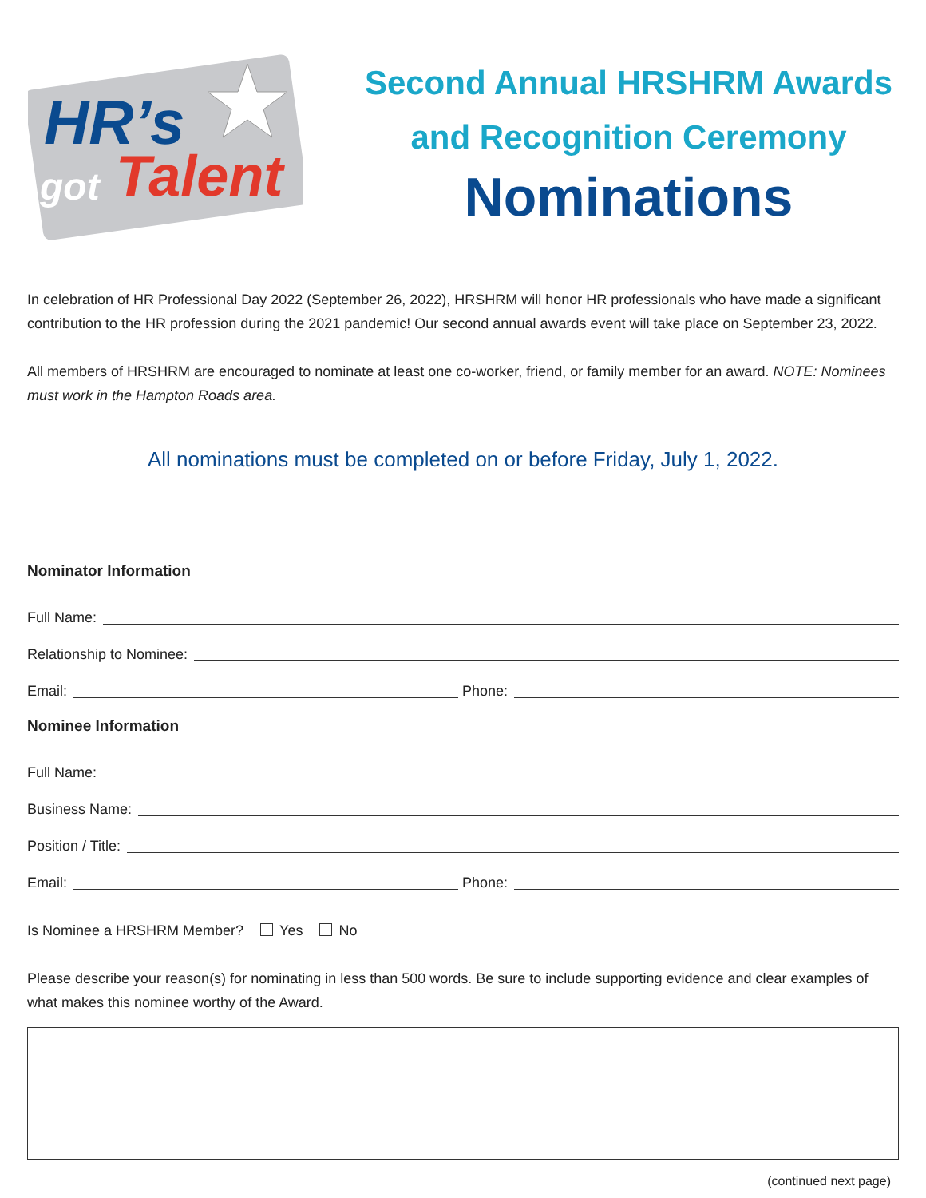HR’s
got
Talent
Second Annual HRSHRM Awards
and Recognition Ceremony
Nominations
In celebration of HR Professional Day 2022 (September 26, 2022), HRSHRM will honor HR professionals who have made a significant contribution to the HR profession during the 2021 pandemic! Our second annual awards event will take place on September 23, 2022.
All members of HRSHRM are encouraged to nominate at least one co-worker, friend, or family member for an award. NOTE: Nominees must work in the Hampton Roads area.
All nominations must be completed on or before Friday, July 1, 2022.
Nominator Information
Full Name:
Relationship to Nominee:
Email: Phone:
Nominee Information
Full Name:
Business Name:
Position / Title:
Email: Phone:
Is Nominee a HRSHRM Member? Yes No
Please describe your reason(s) for nominating in less than 500 words. Be sure to include supporting evidence and clear examples of what makes this nominee worthy of the Award.
(continued next page)